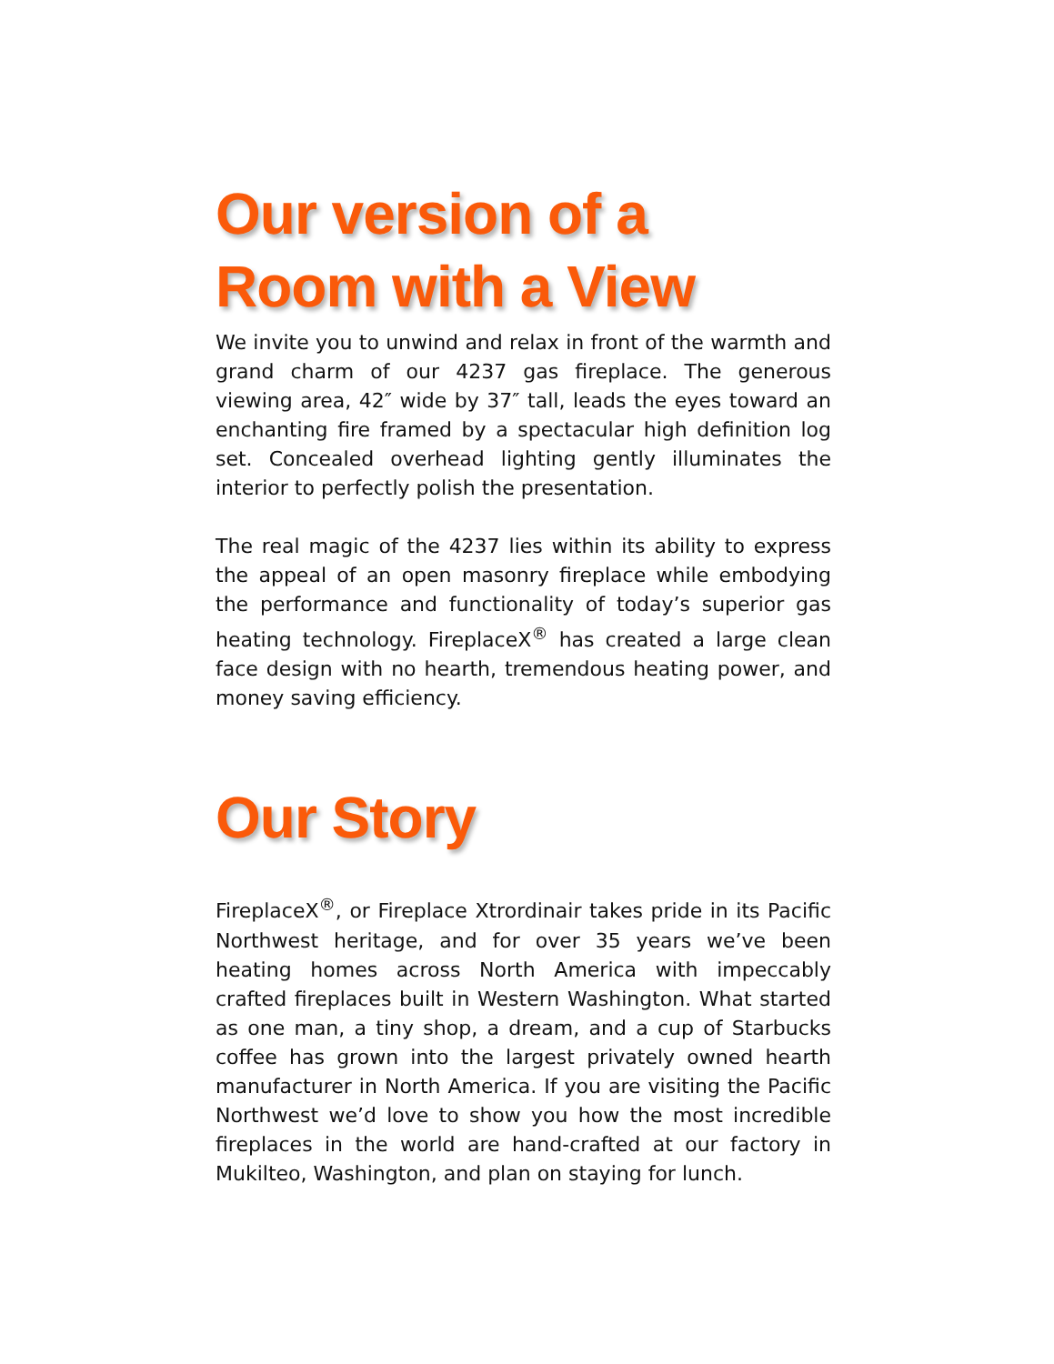Our version of a
Room with a View
We invite you to unwind and relax in front of the warmth and grand charm of our 4237 gas fireplace. The generous viewing area, 42″ wide by 37″ tall, leads the eyes toward an enchanting fire framed by a spectacular high definition log set. Concealed overhead lighting gently illuminates the interior to perfectly polish the presentation.
The real magic of the 4237 lies within its ability to express the appeal of an open masonry fireplace while embodying the performance and functionality of today’s superior gas heating technology. FireplaceX<sup>®</sup> has created a large clean face design with no hearth, tremendous heating power, and money saving efficiency.
Our Story
FireplaceX<sup>®</sup>, or Fireplace Xtrordinair takes pride in its Pacific Northwest heritage, and for over 35 years we’ve been heating homes across North America with impeccably crafted fireplaces built in Western Washington. What started as one man, a tiny shop, a dream, and a cup of Starbucks coffee has grown into the largest privately owned hearth manufacturer in North America. If you are visiting the Pacific Northwest we’d love to show you how the most incredible fireplaces in the world are hand-crafted at our factory in Mukilteo, Washington, and plan on staying for lunch.